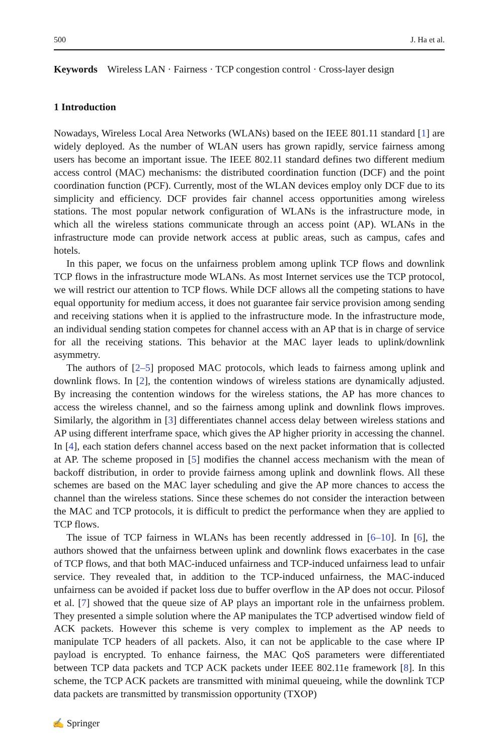500 J. Ha et al.
Keywords Wireless LAN · Fairness · TCP congestion control · Cross-layer design
1 Introduction
Nowadays, Wireless Local Area Networks (WLANs) based on the IEEE 801.11 standard [1] are widely deployed. As the number of WLAN users has grown rapidly, service fairness among users has become an important issue. The IEEE 802.11 standard defines two different medium access control (MAC) mechanisms: the distributed coordination function (DCF) and the point coordination function (PCF). Currently, most of the WLAN devices employ only DCF due to its simplicity and efficiency. DCF provides fair channel access opportunities among wireless stations. The most popular network configuration of WLANs is the infrastructure mode, in which all the wireless stations communicate through an access point (AP). WLANs in the infrastructure mode can provide network access at public areas, such as campus, cafes and hotels.
In this paper, we focus on the unfairness problem among uplink TCP flows and downlink TCP flows in the infrastructure mode WLANs. As most Internet services use the TCP protocol, we will restrict our attention to TCP flows. While DCF allows all the competing stations to have equal opportunity for medium access, it does not guarantee fair service provision among sending and receiving stations when it is applied to the infrastructure mode. In the infrastructure mode, an individual sending station competes for channel access with an AP that is in charge of service for all the receiving stations. This behavior at the MAC layer leads to uplink/downlink asymmetry.
The authors of [2–5] proposed MAC protocols, which leads to fairness among uplink and downlink flows. In [2], the contention windows of wireless stations are dynamically adjusted. By increasing the contention windows for the wireless stations, the AP has more chances to access the wireless channel, and so the fairness among uplink and downlink flows improves. Similarly, the algorithm in [3] differentiates channel access delay between wireless stations and AP using different interframe space, which gives the AP higher priority in accessing the channel. In [4], each station defers channel access based on the next packet information that is collected at AP. The scheme proposed in [5] modifies the channel access mechanism with the mean of backoff distribution, in order to provide fairness among uplink and downlink flows. All these schemes are based on the MAC layer scheduling and give the AP more chances to access the channel than the wireless stations. Since these schemes do not consider the interaction between the MAC and TCP protocols, it is difficult to predict the performance when they are applied to TCP flows.
The issue of TCP fairness in WLANs has been recently addressed in [6–10]. In [6], the authors showed that the unfairness between uplink and downlink flows exacerbates in the case of TCP flows, and that both MAC-induced unfairness and TCP-induced unfairness lead to unfair service. They revealed that, in addition to the TCP-induced unfairness, the MAC-induced unfairness can be avoided if packet loss due to buffer overflow in the AP does not occur. Pilosof et al. [7] showed that the queue size of AP plays an important role in the unfairness problem. They presented a simple solution where the AP manipulates the TCP advertised window field of ACK packets. However this scheme is very complex to implement as the AP needs to manipulate TCP headers of all packets. Also, it can not be applicable to the case where IP payload is encrypted. To enhance fairness, the MAC QoS parameters were differentiated between TCP data packets and TCP ACK packets under IEEE 802.11e framework [8]. In this scheme, the TCP ACK packets are transmitted with minimal queueing, while the downlink TCP data packets are transmitted by transmission opportunity (TXOP)
✍ Springer